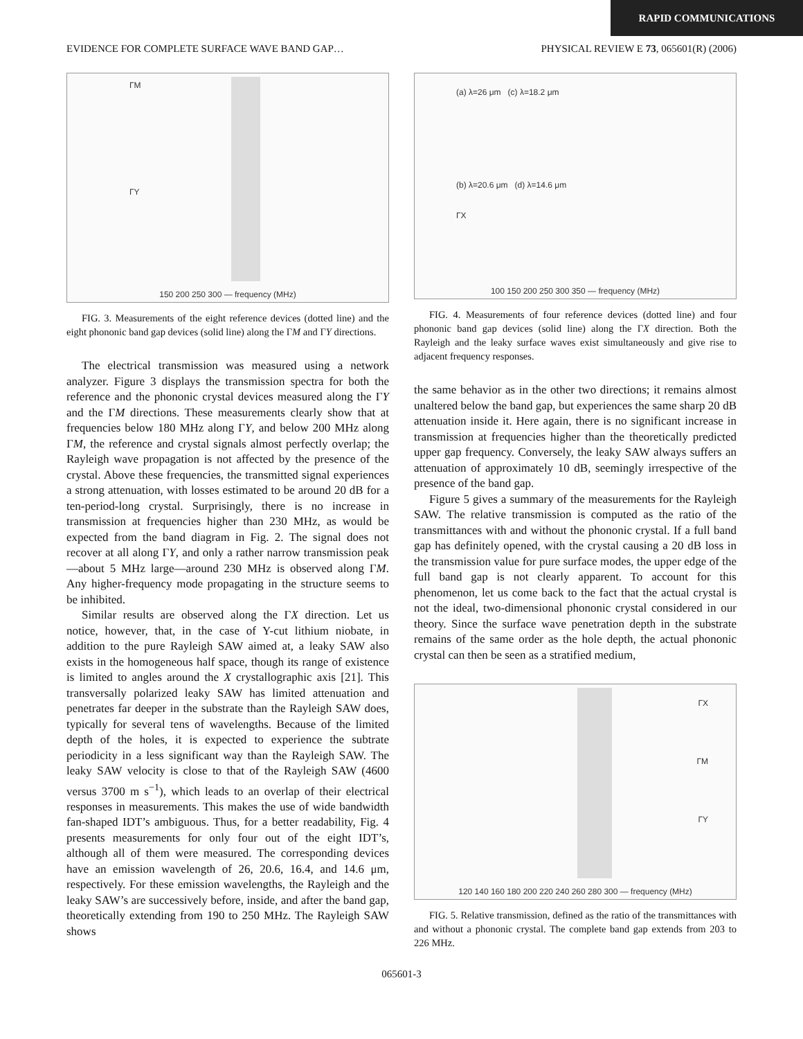RAPID COMMUNICATIONS
EVIDENCE FOR COMPLETE SURFACE WAVE BAND GAP… PHYSICAL REVIEW E 73, 065601(R) (2006)
ΓM
ΓY
150 200 250 300 — frequency (MHz)
FIG. 3. Measurements of the eight reference devices (dotted line) and the eight phononic band gap devices (solid line) along the ΓM and ΓY directions.
The electrical transmission was measured using a network analyzer. Figure 3 displays the transmission spectra for both the reference and the phononic crystal devices measured along the ΓY and the ΓM directions. These measurements clearly show that at frequencies below 180 MHz along ΓY, and below 200 MHz along ΓM, the reference and crystal signals almost perfectly overlap; the Rayleigh wave propagation is not affected by the presence of the crystal. Above these frequencies, the transmitted signal experiences a strong attenuation, with losses estimated to be around 20 dB for a ten-period-long crystal. Surprisingly, there is no increase in transmission at frequencies higher than 230 MHz, as would be expected from the band diagram in Fig. 2. The signal does not recover at all along ΓY, and only a rather narrow transmission peak—about 5 MHz large—around 230 MHz is observed along ΓM. Any higher-frequency mode propagating in the structure seems to be inhibited.
Similar results are observed along the ΓX direction. Let us notice, however, that, in the case of Y-cut lithium niobate, in addition to the pure Rayleigh SAW aimed at, a leaky SAW also exists in the homogeneous half space, though its range of existence is limited to angles around the X crystallographic axis [21]. This transversally polarized leaky SAW has limited attenuation and penetrates far deeper in the substrate than the Rayleigh SAW does, typically for several tens of wavelengths. Because of the limited depth of the holes, it is expected to experience the subtrate periodicity in a less significant way than the Rayleigh SAW. The leaky SAW velocity is close to that of the Rayleigh SAW (4600 versus 3700 m s<sup>−1</sup>), which leads to an overlap of their electrical responses in measurements. This makes the use of wide bandwidth fan-shaped IDT’s ambiguous. Thus, for a better readability, Fig. 4 presents measurements for only four out of the eight IDT’s, although all of them were measured. The corresponding devices have an emission wavelength of 26, 20.6, 16.4, and 14.6 μm, respectively. For these emission wavelengths, the Rayleigh and the leaky SAW’s are successively before, inside, and after the band gap, theoretically extending from 190 to 250 MHz. The Rayleigh SAW shows
(a) λ=26 μm (c) λ=18.2 μm
(b) λ=20.6 μm (d) λ=14.6 μm
ΓX
100 150 200 250 300 350 — frequency (MHz)
FIG. 4. Measurements of four reference devices (dotted line) and four phononic band gap devices (solid line) along the ΓX direction. Both the Rayleigh and the leaky surface waves exist simultaneously and give rise to adjacent frequency responses.
the same behavior as in the other two directions; it remains almost unaltered below the band gap, but experiences the same sharp 20 dB attenuation inside it. Here again, there is no significant increase in transmission at frequencies higher than the theoretically predicted upper gap frequency. Conversely, the leaky SAW always suffers an attenuation of approximately 10 dB, seemingly irrespective of the presence of the band gap.
Figure 5 gives a summary of the measurements for the Rayleigh SAW. The relative transmission is computed as the ratio of the transmittances with and without the phononic crystal. If a full band gap has definitely opened, with the crystal causing a 20 dB loss in the transmission value for pure surface modes, the upper edge of the full band gap is not clearly apparent. To account for this phenomenon, let us come back to the fact that the actual crystal is not the ideal, two-dimensional phononic crystal considered in our theory. Since the surface wave penetration depth in the substrate remains of the same order as the hole depth, the actual phononic crystal can then be seen as a stratified medium,
ΓX
ΓM
ΓY
120 140 160 180 200 220 240 260 280 300 — frequency (MHz)
FIG. 5. Relative transmission, defined as the ratio of the transmittances with and without a phononic crystal. The complete band gap extends from 203 to 226 MHz.
065601-3